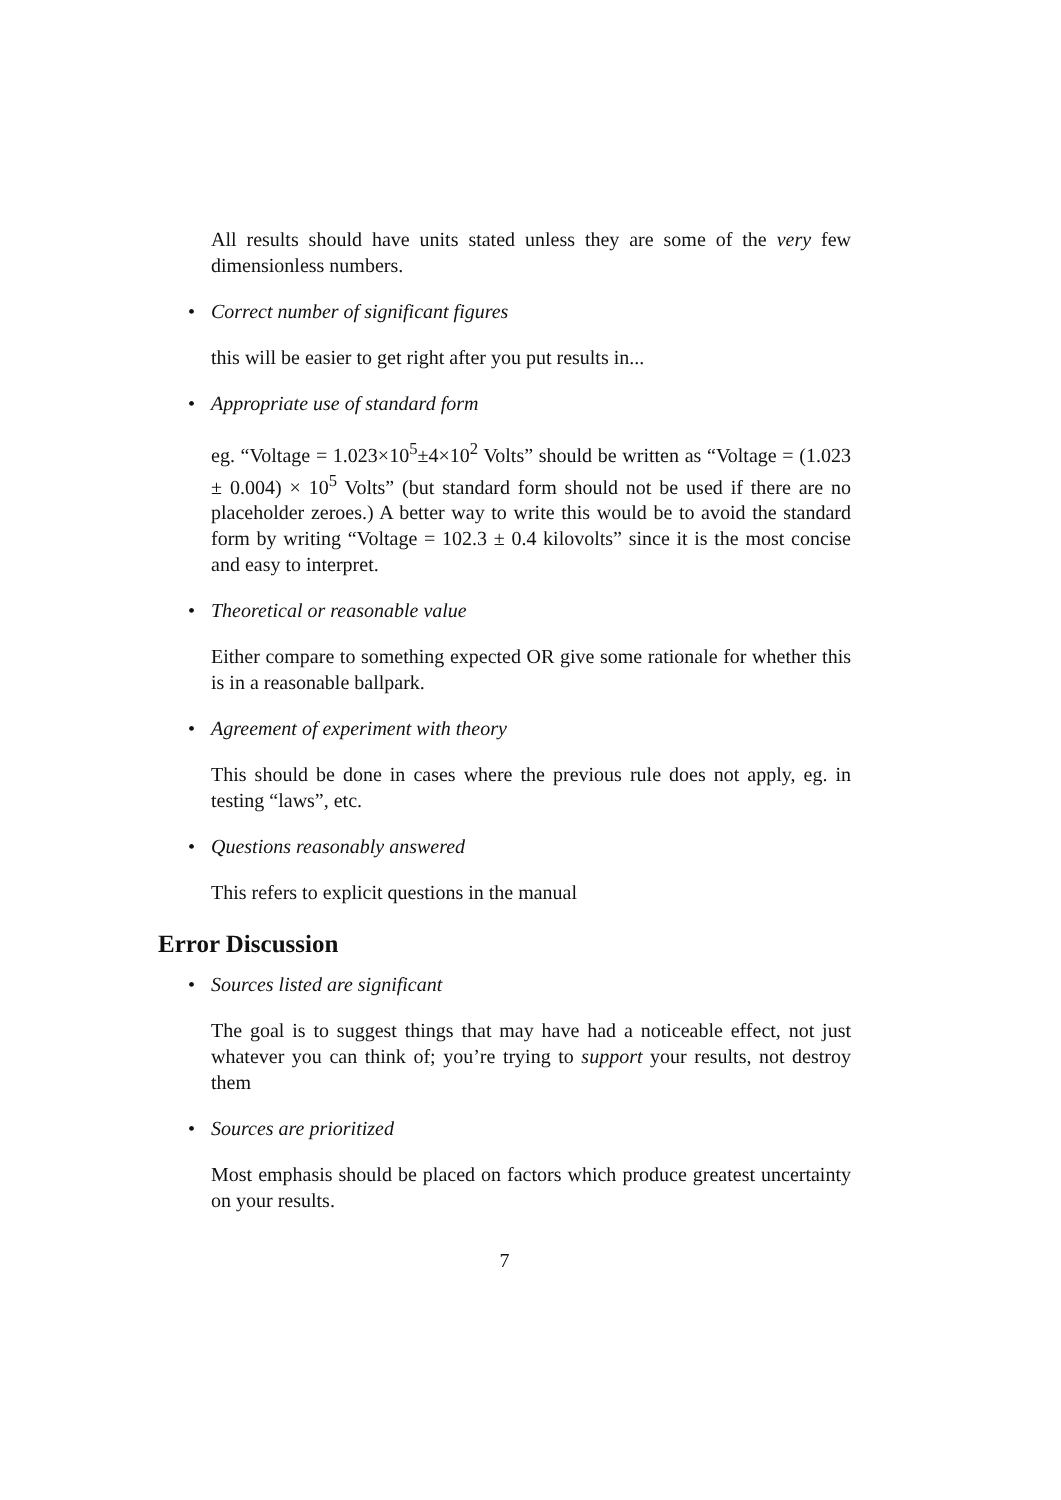All results should have units stated unless they are some of the very few dimensionless numbers.
• Correct number of significant figures
this will be easier to get right after you put results in...
• Appropriate use of standard form
eg. “Voltage = 1.023×10<sup>5</sup>±4×10<sup>2</sup> Volts” should be written as “Voltage = (1.023 ± 0.004) × 10<sup>5</sup> Volts” (but standard form should not be used if there are no placeholder zeroes.) A better way to write this would be to avoid the standard form by writing “Voltage = 102.3 ± 0.4 kilovolts” since it is the most concise and easy to interpret.
• Theoretical or reasonable value
Either compare to something expected OR give some rationale for whether this is in a reasonable ballpark.
• Agreement of experiment with theory
This should be done in cases where the previous rule does not apply, eg. in testing “laws”, etc.
• Questions reasonably answered
This refers to explicit questions in the manual
Error Discussion
• Sources listed are significant
The goal is to suggest things that may have had a noticeable effect, not just whatever you can think of; you’re trying to support your results, not destroy them
• Sources are prioritized
Most emphasis should be placed on factors which produce greatest uncertainty on your results.
7